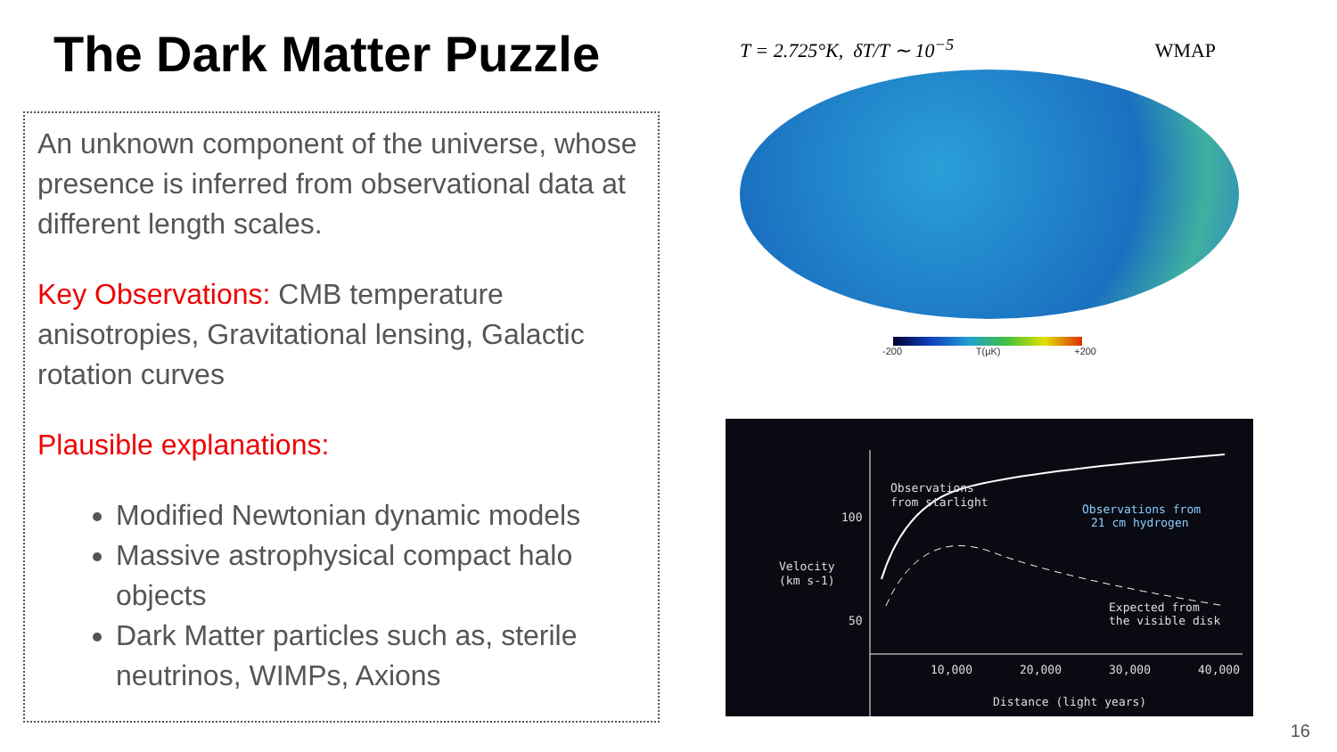The Dark Matter Puzzle
An unknown component of the universe, whose presence is inferred from observational data at different length scales.
Key Observations: CMB temperature anisotropies, Gravitational lensing, Galactic rotation curves
Plausible explanations:
Modified Newtonian dynamic models
Massive astrophysical compact halo objects
Dark Matter particles such as, sterile neutrinos, WIMPs, Axions
T = 2.725°K, δT/T ∼ 10<sup>−5</sup> WMAP
-200 T(μK) +200
Velocity
(km s-1)
100
50
Observations
from starlight
Observations from
21 cm hydrogen
Expected from
the visible disk
10,000
20,000
30,000
40,000
Distance (light years)
16